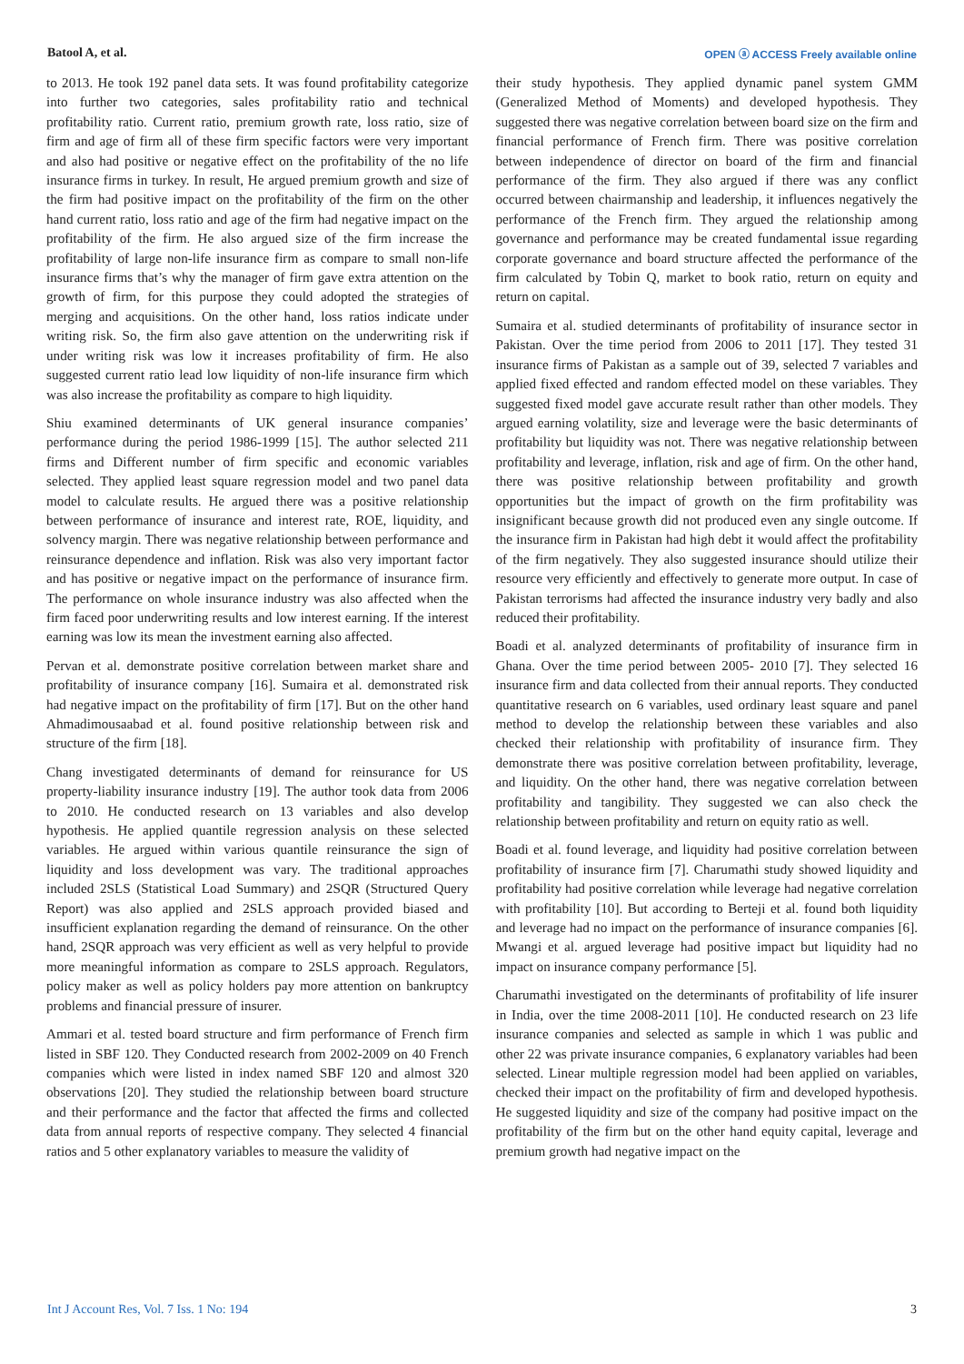Batool A, et al. OPEN ⓐ ACCESS Freely available online
to 2013. He took 192 panel data sets. It was found profitability categorize into further two categories, sales profitability ratio and technical profitability ratio. Current ratio, premium growth rate, loss ratio, size of firm and age of firm all of these firm specific factors were very important and also had positive or negative effect on the profitability of the no life insurance firms in turkey. In result, He argued premium growth and size of the firm had positive impact on the profitability of the firm on the other hand current ratio, loss ratio and age of the firm had negative impact on the profitability of the firm. He also argued size of the firm increase the profitability of large non-life insurance firm as compare to small non-life insurance firms that’s why the manager of firm gave extra attention on the growth of firm, for this purpose they could adopted the strategies of merging and acquisitions. On the other hand, loss ratios indicate under writing risk. So, the firm also gave attention on the underwriting risk if under writing risk was low it increases profitability of firm. He also suggested current ratio lead low liquidity of non-life insurance firm which was also increase the profitability as compare to high liquidity.
Shiu examined determinants of UK general insurance companies’ performance during the period 1986-1999 [15]. The author selected 211 firms and Different number of firm specific and economic variables selected. They applied least square regression model and two panel data model to calculate results. He argued there was a positive relationship between performance of insurance and interest rate, ROE, liquidity, and solvency margin. There was negative relationship between performance and reinsurance dependence and inflation. Risk was also very important factor and has positive or negative impact on the performance of insurance firm. The performance on whole insurance industry was also affected when the firm faced poor underwriting results and low interest earning. If the interest earning was low its mean the investment earning also affected.
Pervan et al. demonstrate positive correlation between market share and profitability of insurance company [16]. Sumaira et al. demonstrated risk had negative impact on the profitability of firm [17]. But on the other hand Ahmadimousaabad et al. found positive relationship between risk and structure of the firm [18].
Chang investigated determinants of demand for reinsurance for US property-liability insurance industry [19]. The author took data from 2006 to 2010. He conducted research on 13 variables and also develop hypothesis. He applied quantile regression analysis on these selected variables. He argued within various quantile reinsurance the sign of liquidity and loss development was vary. The traditional approaches included 2SLS (Statistical Load Summary) and 2SQR (Structured Query Report) was also applied and 2SLS approach provided biased and insufficient explanation regarding the demand of reinsurance. On the other hand, 2SQR approach was very efficient as well as very helpful to provide more meaningful information as compare to 2SLS approach. Regulators, policy maker as well as policy holders pay more attention on bankruptcy problems and financial pressure of insurer.
Ammari et al. tested board structure and firm performance of French firm listed in SBF 120. They Conducted research from 2002-2009 on 40 French companies which were listed in index named SBF 120 and almost 320 observations [20]. They studied the relationship between board structure and their performance and the factor that affected the firms and collected data from annual reports of respective company. They selected 4 financial ratios and 5 other explanatory variables to measure the validity of
their study hypothesis. They applied dynamic panel system GMM (Generalized Method of Moments) and developed hypothesis. They suggested there was negative correlation between board size on the firm and financial performance of French firm. There was positive correlation between independence of director on board of the firm and financial performance of the firm. They also argued if there was any conflict occurred between chairmanship and leadership, it influences negatively the performance of the French firm. They argued the relationship among governance and performance may be created fundamental issue regarding corporate governance and board structure affected the performance of the firm calculated by Tobin Q, market to book ratio, return on equity and return on capital.
Sumaira et al. studied determinants of profitability of insurance sector in Pakistan. Over the time period from 2006 to 2011 [17]. They tested 31 insurance firms of Pakistan as a sample out of 39, selected 7 variables and applied fixed effected and random effected model on these variables. They suggested fixed model gave accurate result rather than other models. They argued earning volatility, size and leverage were the basic determinants of profitability but liquidity was not. There was negative relationship between profitability and leverage, inflation, risk and age of firm. On the other hand, there was positive relationship between profitability and growth opportunities but the impact of growth on the firm profitability was insignificant because growth did not produced even any single outcome. If the insurance firm in Pakistan had high debt it would affect the profitability of the firm negatively. They also suggested insurance should utilize their resource very efficiently and effectively to generate more output. In case of Pakistan terrorisms had affected the insurance industry very badly and also reduced their profitability.
Boadi et al. analyzed determinants of profitability of insurance firm in Ghana. Over the time period between 2005- 2010 [7]. They selected 16 insurance firm and data collected from their annual reports. They conducted quantitative research on 6 variables, used ordinary least square and panel method to develop the relationship between these variables and also checked their relationship with profitability of insurance firm. They demonstrate there was positive correlation between profitability, leverage, and liquidity. On the other hand, there was negative correlation between profitability and tangibility. They suggested we can also check the relationship between profitability and return on equity ratio as well.
Boadi et al. found leverage, and liquidity had positive correlation between profitability of insurance firm [7]. Charumathi study showed liquidity and profitability had positive correlation while leverage had negative correlation with profitability [10]. But according to Berteji et al. found both liquidity and leverage had no impact on the performance of insurance companies [6]. Mwangi et al. argued leverage had positive impact but liquidity had no impact on insurance company performance [5].
Charumathi investigated on the determinants of profitability of life insurer in India, over the time 2008-2011 [10]. He conducted research on 23 life insurance companies and selected as sample in which 1 was public and other 22 was private insurance companies, 6 explanatory variables had been selected. Linear multiple regression model had been applied on variables, checked their impact on the profitability of firm and developed hypothesis. He suggested liquidity and size of the company had positive impact on the profitability of the firm but on the other hand equity capital, leverage and premium growth had negative impact on the
Int J Account Res, Vol. 7 Iss. 1 No: 194 3